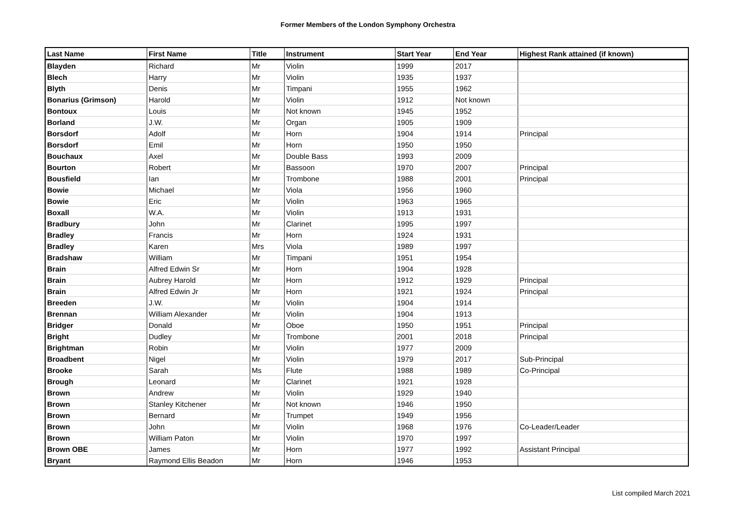Former Members of the London Symphony Orchestra
| Last Name | First Name | Title | Instrument | Start Year | End Year | Highest Rank attained (if known) |
| --- | --- | --- | --- | --- | --- | --- |
| Blayden | Richard | Mr | Violin | 1999 | 2017 | |
| Blech | Harry | Mr | Violin | 1935 | 1937 | |
| Blyth | Denis | Mr | Timpani | 1955 | 1962 | |
| Bonarius (Grimson) | Harold | Mr | Violin | 1912 | Not known | |
| Bontoux | Louis | Mr | Not known | 1945 | 1952 | |
| Borland | J.W. | Mr | Organ | 1905 | 1909 | |
| Borsdorf | Adolf | Mr | Horn | 1904 | 1914 | Principal |
| Borsdorf | Emil | Mr | Horn | 1950 | 1950 | |
| Bouchaux | Axel | Mr | Double Bass | 1993 | 2009 | |
| Bourton | Robert | Mr | Bassoon | 1970 | 2007 | Principal |
| Bousfield | Ian | Mr | Trombone | 1988 | 2001 | Principal |
| Bowie | Michael | Mr | Viola | 1956 | 1960 | |
| Bowie | Eric | Mr | Violin | 1963 | 1965 | |
| Boxall | W.A. | Mr | Violin | 1913 | 1931 | |
| Bradbury | John | Mr | Clarinet | 1995 | 1997 | |
| Bradley | Francis | Mr | Horn | 1924 | 1931 | |
| Bradley | Karen | Mrs | Viola | 1989 | 1997 | |
| Bradshaw | William | Mr | Timpani | 1951 | 1954 | |
| Brain | Alfred Edwin Sr | Mr | Horn | 1904 | 1928 | |
| Brain | Aubrey Harold | Mr | Horn | 1912 | 1929 | Principal |
| Brain | Alfred Edwin Jr | Mr | Horn | 1921 | 1924 | Principal |
| Breeden | J.W. | Mr | Violin | 1904 | 1914 | |
| Brennan | William Alexander | Mr | Violin | 1904 | 1913 | |
| Bridger | Donald | Mr | Oboe | 1950 | 1951 | Principal |
| Bright | Dudley | Mr | Trombone | 2001 | 2018 | Principal |
| Brightman | Robin | Mr | Violin | 1977 | 2009 | |
| Broadbent | Nigel | Mr | Violin | 1979 | 2017 | Sub-Principal |
| Brooke | Sarah | Ms | Flute | 1988 | 1989 | Co-Principal |
| Brough | Leonard | Mr | Clarinet | 1921 | 1928 | |
| Brown | Andrew | Mr | Violin | 1929 | 1940 | |
| Brown | Stanley Kitchener | Mr | Not known | 1946 | 1950 | |
| Brown | Bernard | Mr | Trumpet | 1949 | 1956 | |
| Brown | John | Mr | Violin | 1968 | 1976 | Co-Leader/Leader |
| Brown | William Paton | Mr | Violin | 1970 | 1997 | |
| Brown OBE | James | Mr | Horn | 1977 | 1992 | Assistant Principal |
| Bryant | Raymond Ellis Beadon | Mr | Horn | 1946 | 1953 | |
List compiled March 2021